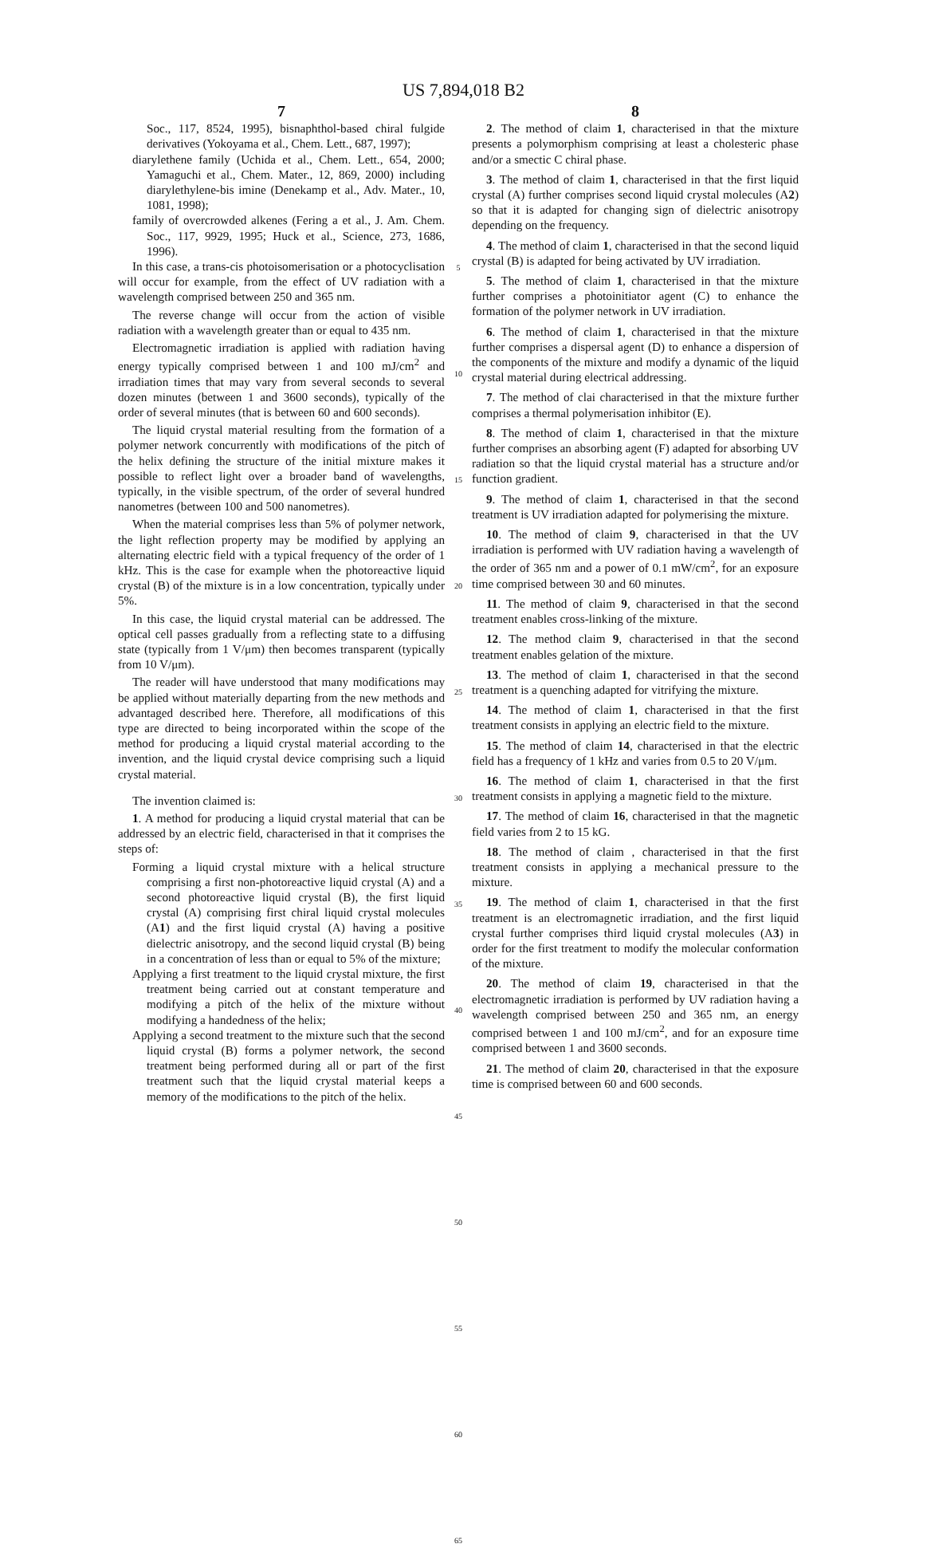US 7,894,018 B2
7
Soc., 117, 8524, 1995), bisnaphthol-based chiral fulgide derivatives (Yokoyama et al., Chem. Lett., 687, 1997);
diarylethene family (Uchida et al., Chem. Lett., 654, 2000; Yamaguchi et al., Chem. Mater., 12, 869, 2000) including diarylethylene-bis imine (Denekamp et al., Adv. Mater., 10, 1081, 1998);
family of overcrowded alkenes (Fering a et al., J. Am. Chem. Soc., 117, 9929, 1995; Huck et al., Science, 273, 1686, 1996).
In this case, a trans-cis photoisomerisation or a photocyclisation will occur for example, from the effect of UV radiation with a wavelength comprised between 250 and 365 nm.
The reverse change will occur from the action of visible radiation with a wavelength greater than or equal to 435 nm.
Electromagnetic irradiation is applied with radiation having energy typically comprised between 1 and 100 mJ/cm<sup>2</sup> and irradiation times that may vary from several seconds to several dozen minutes (between 1 and 3600 seconds), typically of the order of several minutes (that is between 60 and 600 seconds).
The liquid crystal material resulting from the formation of a polymer network concurrently with modifications of the pitch of the helix defining the structure of the initial mixture makes it possible to reflect light over a broader band of wavelengths, typically, in the visible spectrum, of the order of several hundred nanometres (between 100 and 500 nanometres).
When the material comprises less than 5% of polymer network, the light reflection property may be modified by applying an alternating electric field with a typical frequency of the order of 1 kHz. This is the case for example when the photoreactive liquid crystal (B) of the mixture is in a low concentration, typically under 5%.
In this case, the liquid crystal material can be addressed. The optical cell passes gradually from a reflecting state to a diffusing state (typically from 1 V/μm) then becomes transparent (typically from 10 V/μm).
The reader will have understood that many modifications may be applied without materially departing from the new methods and advantaged described here. Therefore, all modifications of this type are directed to being incorporated within the scope of the method for producing a liquid crystal material according to the invention, and the liquid crystal device comprising such a liquid crystal material.
The invention claimed is:
1. A method for producing a liquid crystal material that can be addressed by an electric field, characterised in that it comprises the steps of:
Forming a liquid crystal mixture with a helical structure comprising a first non-photoreactive liquid crystal (A) and a second photoreactive liquid crystal (B), the first liquid crystal (A) comprising first chiral liquid crystal molecules (A1) and the first liquid crystal (A) having a positive dielectric anisotropy, and the second liquid crystal (B) being in a concentration of less than or equal to 5% of the mixture;
Applying a first treatment to the liquid crystal mixture, the first treatment being carried out at constant temperature and modifying a pitch of the helix of the mixture without modifying a handedness of the helix;
Applying a second treatment to the mixture such that the second liquid crystal (B) forms a polymer network, the second treatment being performed during all or part of the first treatment such that the liquid crystal material keeps a memory of the modifications to the pitch of the helix.
5
10
15
20
25
30
35
40
45
50
55
60
65
8
2. The method of claim 1, characterised in that the mixture presents a polymorphism comprising at least a cholesteric phase and/or a smectic C chiral phase.
3. The method of claim 1, characterised in that the first liquid crystal (A) further comprises second liquid crystal molecules (A2) so that it is adapted for changing sign of dielectric anisotropy depending on the frequency.
4. The method of claim 1, characterised in that the second liquid crystal (B) is adapted for being activated by UV irradiation.
5. The method of claim 1, characterised in that the mixture further comprises a photoinitiator agent (C) to enhance the formation of the polymer network in UV irradiation.
6. The method of claim 1, characterised in that the mixture further comprises a dispersal agent (D) to enhance a dispersion of the components of the mixture and modify a dynamic of the liquid crystal material during electrical addressing.
7. The method of clai characterised in that the mixture further comprises a thermal polymerisation inhibitor (E).
8. The method of claim 1, characterised in that the mixture further comprises an absorbing agent (F) adapted for absorbing UV radiation so that the liquid crystal material has a structure and/or function gradient.
9. The method of claim 1, characterised in that the second treatment is UV irradiation adapted for polymerising the mixture.
10. The method of claim 9, characterised in that the UV irradiation is performed with UV radiation having a wavelength of the order of 365 nm and a power of 0.1 mW/cm<sup>2</sup>, for an exposure time comprised between 30 and 60 minutes.
11. The method of claim 9, characterised in that the second treatment enables cross-linking of the mixture.
12. The method claim 9, characterised in that the second treatment enables gelation of the mixture.
13. The method of claim 1, characterised in that the second treatment is a quenching adapted for vitrifying the mixture.
14. The method of claim 1, characterised in that the first treatment consists in applying an electric field to the mixture.
15. The method of claim 14, characterised in that the electric field has a frequency of 1 kHz and varies from 0.5 to 20 V/μm.
16. The method of claim 1, characterised in that the first treatment consists in applying a magnetic field to the mixture.
17. The method of claim 16, characterised in that the magnetic field varies from 2 to 15 kG.
18. The method of claim , characterised in that the first treatment consists in applying a mechanical pressure to the mixture.
19. The method of claim 1, characterised in that the first treatment is an electromagnetic irradiation, and the first liquid crystal further comprises third liquid crystal molecules (A3) in order for the first treatment to modify the molecular conformation of the mixture.
20. The method of claim 19, characterised in that the electromagnetic irradiation is performed by UV radiation having a wavelength comprised between 250 and 365 nm, an energy comprised between 1 and 100 mJ/cm<sup>2</sup>, and for an exposure time comprised between 1 and 3600 seconds.
21. The method of claim 20, characterised in that the exposure time is comprised between 60 and 600 seconds.